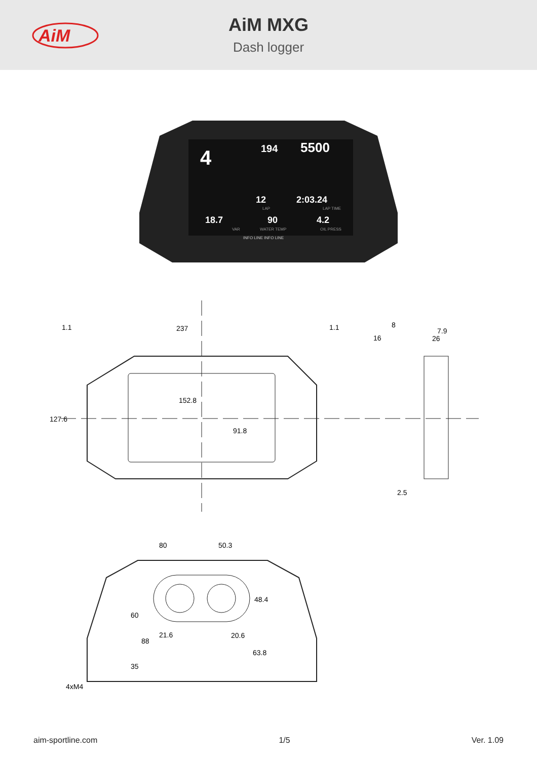AiM
AiM MXG
Dash logger
4
194
5500
12
2:03.24
18.7
90
4.2
LAP
LAP TIME
VAR
WATER TEMP
OIL PRESS
INFO LINE INFO LINE
1.1
237
1.1
152.8
127.6
91.8
8
16
7.9
26
2.5
80
50.3
48.4
60
21.6
20.6
88
63.8
35
4xM4
aim-sportline.com 1/5 Ver. 1.09